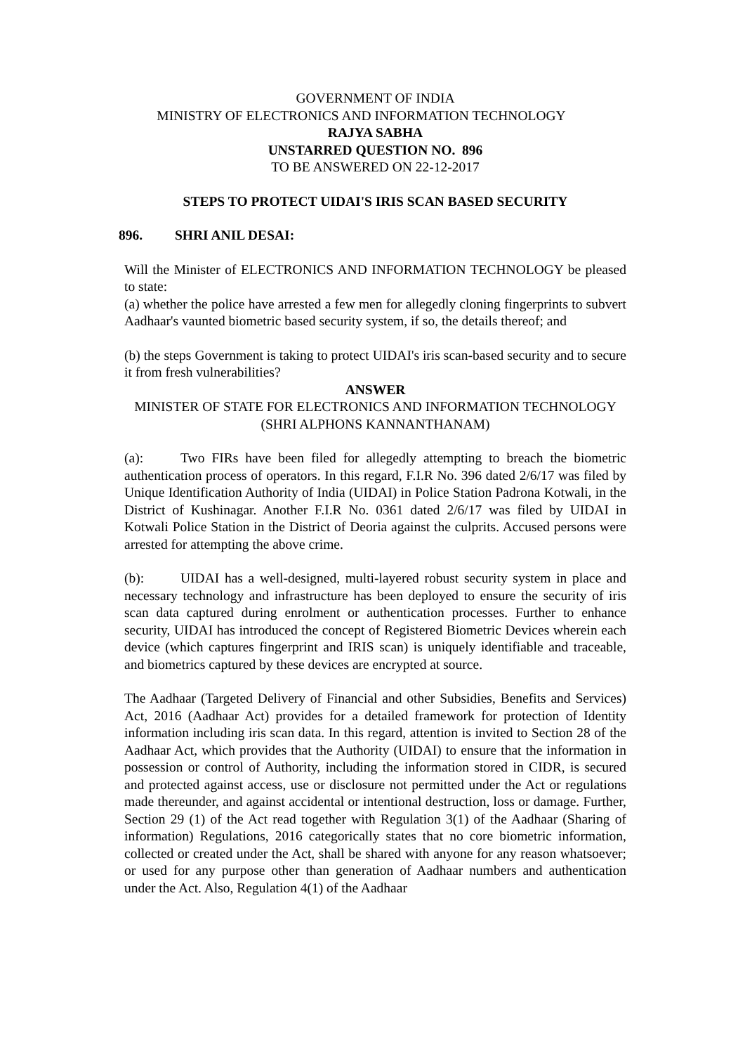GOVERNMENT OF INDIA
MINISTRY OF ELECTRONICS AND INFORMATION TECHNOLOGY
RAJYA SABHA
UNSTARRED QUESTION NO. 896
TO BE ANSWERED ON 22-12-2017
STEPS TO PROTECT UIDAI'S IRIS SCAN BASED SECURITY
896. SHRI ANIL DESAI:
Will the Minister of ELECTRONICS AND INFORMATION TECHNOLOGY be pleased to state:
(a) whether the police have arrested a few men for allegedly cloning fingerprints to subvert Aadhaar's vaunted biometric based security system, if so, the details thereof; and
(b) the steps Government is taking to protect UIDAI's iris scan-based security and to secure it from fresh vulnerabilities?
ANSWER
MINISTER OF STATE FOR ELECTRONICS AND INFORMATION TECHNOLOGY
(SHRI ALPHONS KANNANTHANAM)
(a): Two FIRs have been filed for allegedly attempting to breach the biometric authentication process of operators. In this regard, F.I.R No. 396 dated 2/6/17 was filed by Unique Identification Authority of India (UIDAI) in Police Station Padrona Kotwali, in the District of Kushinagar. Another F.I.R No. 0361 dated 2/6/17 was filed by UIDAI in Kotwali Police Station in the District of Deoria against the culprits. Accused persons were arrested for attempting the above crime.
(b): UIDAI has a well-designed, multi-layered robust security system in place and necessary technology and infrastructure has been deployed to ensure the security of iris scan data captured during enrolment or authentication processes. Further to enhance security, UIDAI has introduced the concept of Registered Biometric Devices wherein each device (which captures fingerprint and IRIS scan) is uniquely identifiable and traceable, and biometrics captured by these devices are encrypted at source.
The Aadhaar (Targeted Delivery of Financial and other Subsidies, Benefits and Services) Act, 2016 (Aadhaar Act) provides for a detailed framework for protection of Identity information including iris scan data. In this regard, attention is invited to Section 28 of the Aadhaar Act, which provides that the Authority (UIDAI) to ensure that the information in possession or control of Authority, including the information stored in CIDR, is secured and protected against access, use or disclosure not permitted under the Act or regulations made thereunder, and against accidental or intentional destruction, loss or damage. Further, Section 29 (1) of the Act read together with Regulation 3(1) of the Aadhaar (Sharing of information) Regulations, 2016 categorically states that no core biometric information, collected or created under the Act, shall be shared with anyone for any reason whatsoever; or used for any purpose other than generation of Aadhaar numbers and authentication under the Act. Also, Regulation 4(1) of the Aadhaar